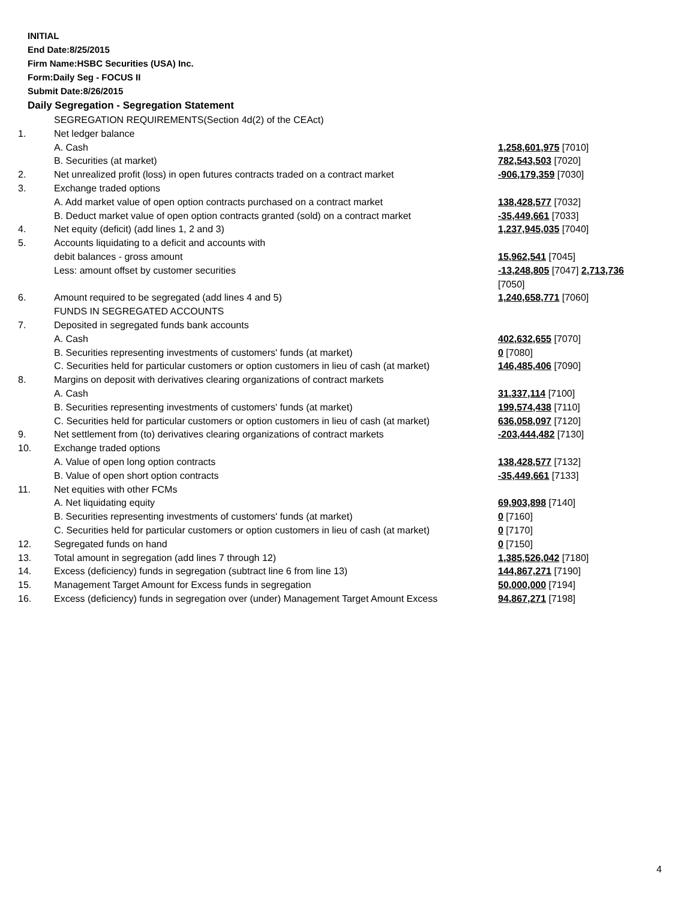INITIAL
End Date:8/25/2015
Firm Name:HSBC Securities (USA) Inc.
Form:Daily Seg - FOCUS II
Submit Date:8/26/2015
Daily Segregation - Segregation Statement
| | SEGREGATION REQUIREMENTS(Section 4d(2) of the CEAct) | |
| 1. | Net ledger balance | |
| | A. Cash | 1,258,601,975 [7010] |
| | B. Securities (at market) | 782,543,503 [7020] |
| 2. | Net unrealized profit (loss) in open futures contracts traded on a contract market | -906,179,359 [7030] |
| 3. | Exchange traded options | |
| | A. Add market value of open option contracts purchased on a contract market | 138,428,577 [7032] |
| | B. Deduct market value of open option contracts granted (sold) on a contract market | -35,449,661 [7033] |
| 4. | Net equity (deficit) (add lines 1, 2 and 3) | 1,237,945,035 [7040] |
| 5. | Accounts liquidating to a deficit and accounts with | |
| | debit balances - gross amount | 15,962,541 [7045] |
| | Less: amount offset by customer securities | -13,248,805 [7047] 2,713,736 [7050] |
| 6. | Amount required to be segregated (add lines 4 and 5) | 1,240,658,771 [7060] |
| | FUNDS IN SEGREGATED ACCOUNTS | |
| 7. | Deposited in segregated funds bank accounts | |
| | A. Cash | 402,632,655 [7070] |
| | B. Securities representing investments of customers' funds (at market) | 0 [7080] |
| | C. Securities held for particular customers or option customers in lieu of cash (at market) | 146,485,406 [7090] |
| 8. | Margins on deposit with derivatives clearing organizations of contract markets | |
| | A. Cash | 31,337,114 [7100] |
| | B. Securities representing investments of customers' funds (at market) | 199,574,438 [7110] |
| | C. Securities held for particular customers or option customers in lieu of cash (at market) | 636,058,097 [7120] |
| 9. | Net settlement from (to) derivatives clearing organizations of contract markets | -203,444,482 [7130] |
| 10. | Exchange traded options | |
| | A. Value of open long option contracts | 138,428,577 [7132] |
| | B. Value of open short option contracts | -35,449,661 [7133] |
| 11. | Net equities with other FCMs | |
| | A. Net liquidating equity | 69,903,898 [7140] |
| | B. Securities representing investments of customers' funds (at market) | 0 [7160] |
| | C. Securities held for particular customers or option customers in lieu of cash (at market) | 0 [7170] |
| 12. | Segregated funds on hand | 0 [7150] |
| 13. | Total amount in segregation (add lines 7 through 12) | 1,385,526,042 [7180] |
| 14. | Excess (deficiency) funds in segregation (subtract line 6 from line 13) | 144,867,271 [7190] |
| 15. | Management Target Amount for Excess funds in segregation | 50,000,000 [7194] |
| 16. | Excess (deficiency) funds in segregation over (under) Management Target Amount Excess | 94,867,271 [7198] |
4